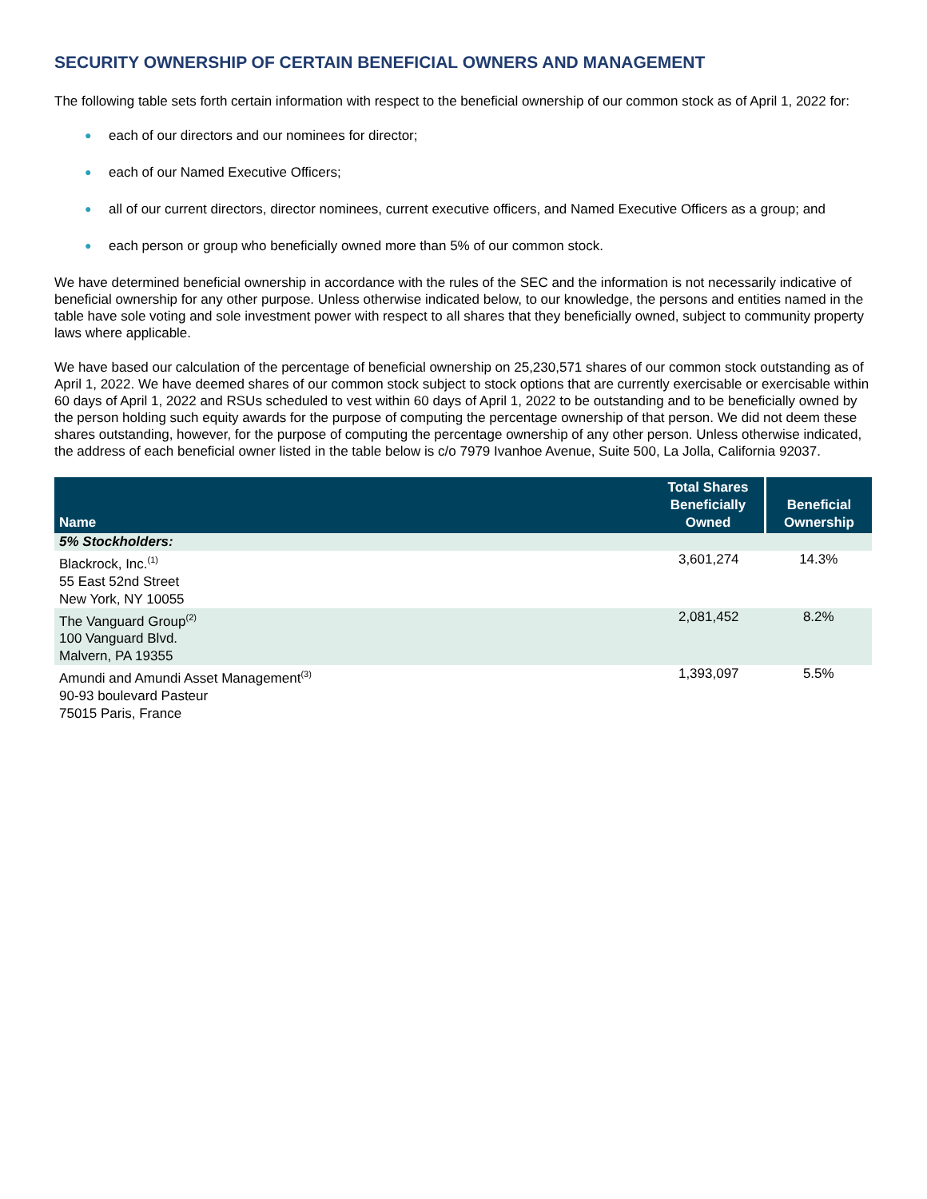SECURITY OWNERSHIP OF CERTAIN BENEFICIAL OWNERS AND MANAGEMENT
The following table sets forth certain information with respect to the beneficial ownership of our common stock as of April 1, 2022 for:
● each of our directors and our nominees for director;
● each of our Named Executive Officers;
● all of our current directors, director nominees, current executive officers, and Named Executive Officers as a group; and
● each person or group who beneficially owned more than 5% of our common stock.
We have determined beneficial ownership in accordance with the rules of the SEC and the information is not necessarily indicative of beneficial ownership for any other purpose. Unless otherwise indicated below, to our knowledge, the persons and entities named in the table have sole voting and sole investment power with respect to all shares that they beneficially owned, subject to community property laws where applicable.
We have based our calculation of the percentage of beneficial ownership on 25,230,571 shares of our common stock outstanding as of April 1, 2022. We have deemed shares of our common stock subject to stock options that are currently exercisable or exercisable within 60 days of April 1, 2022 and RSUs scheduled to vest within 60 days of April 1, 2022 to be outstanding and to be beneficially owned by the person holding such equity awards for the purpose of computing the percentage ownership of that person. We did not deem these shares outstanding, however, for the purpose of computing the percentage ownership of any other person. Unless otherwise indicated, the address of each beneficial owner listed in the table below is c/o 7979 Ivanhoe Avenue, Suite 500, La Jolla, California 92037.
| Name | Total Shares Beneficially Owned | Beneficial Ownership |
| --- | --- | --- |
| 5% Stockholders: | | |
| Blackrock, Inc.<sup>(1)</sup> 55 East 52nd Street New York, NY 10055 | 3,601,274 | 14.3% |
| The Vanguard Group<sup>(2)</sup> 100 Vanguard Blvd. Malvern, PA 19355 | 2,081,452 | 8.2% |
| Amundi and Amundi Asset Management<sup>(3)</sup> 90-93 boulevard Pasteur 75015 Paris, France | 1,393,097 | 5.5% |